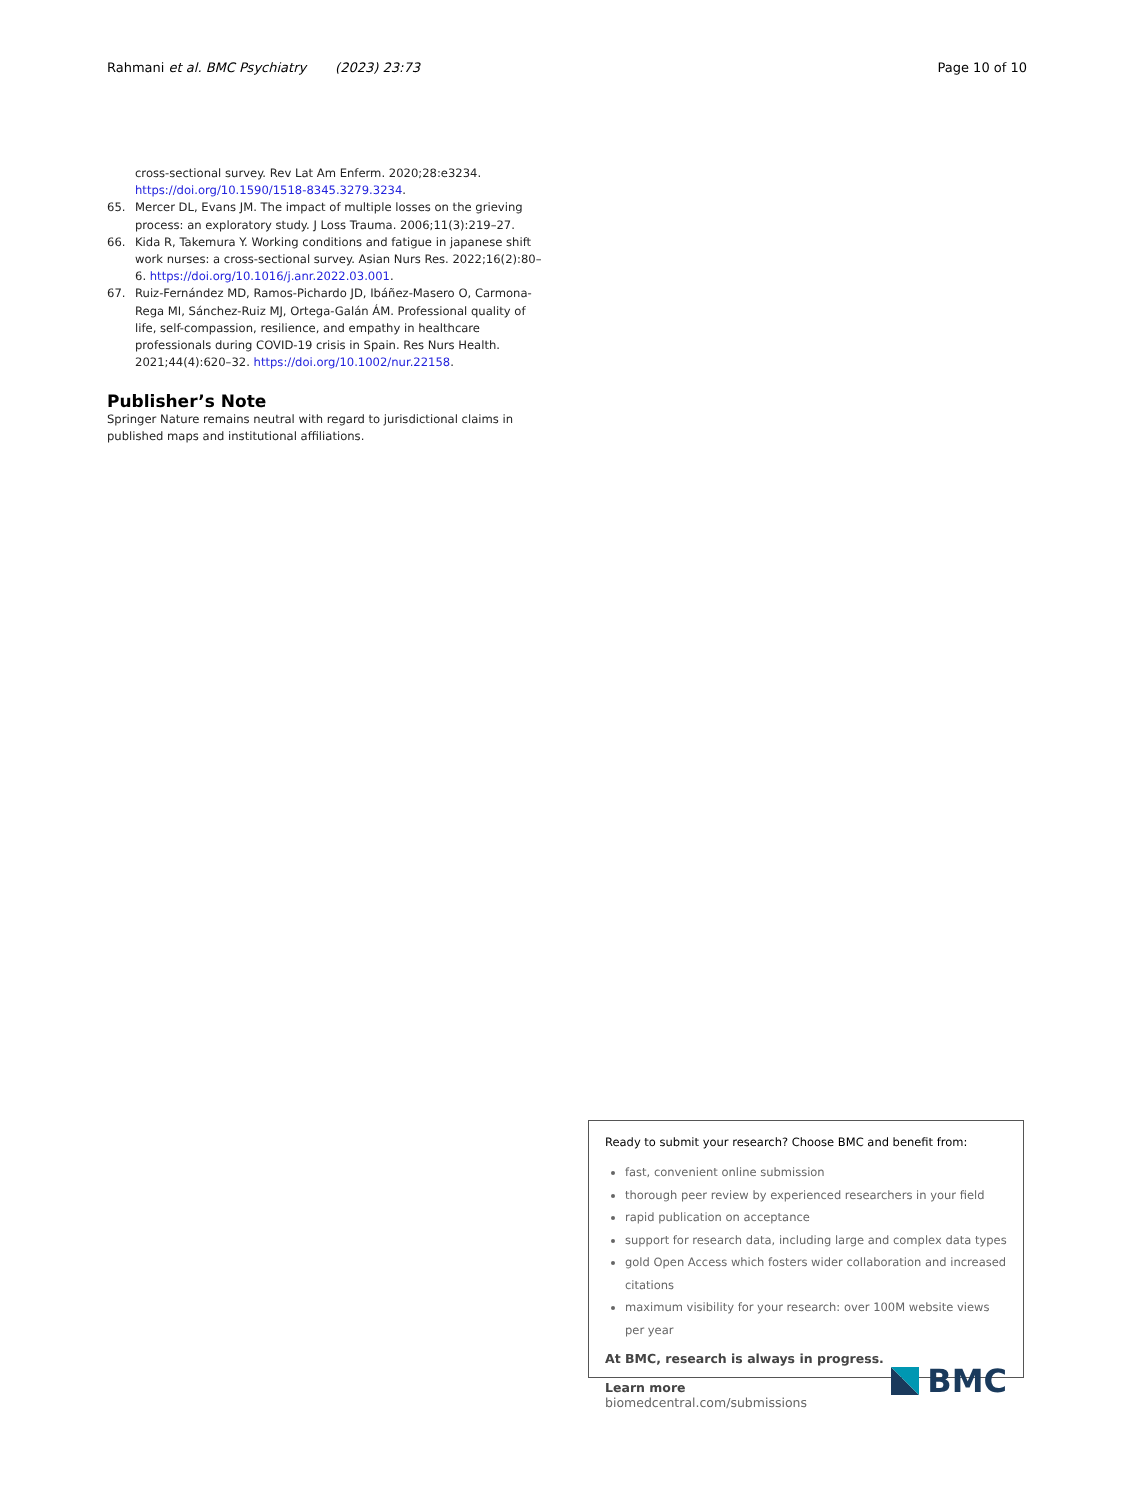Rahmani et al. BMC Psychiatry (2023) 23:73
Page 10 of 10
cross-sectional survey. Rev Lat Am Enferm. 2020;28:e3234. https://doi.org/10.1590/1518-8345.3279.3234.
65. Mercer DL, Evans JM. The impact of multiple losses on the grieving process: an exploratory study. J Loss Trauma. 2006;11(3):219–27.
66. Kida R, Takemura Y. Working conditions and fatigue in japanese shift work nurses: a cross-sectional survey. Asian Nurs Res. 2022;16(2):80–6. https://doi.org/10.1016/j.anr.2022.03.001.
67. Ruiz-Fernández MD, Ramos-Pichardo JD, Ibáñez-Masero O, Carmona-Rega MI, Sánchez-Ruiz MJ, Ortega-Galán ÁM. Professional quality of life, self-compassion, resilience, and empathy in healthcare professionals during COVID-19 crisis in Spain. Res Nurs Health. 2021;44(4):620–32. https://doi.org/10.1002/nur.22158.
Publisher’s Note
Springer Nature remains neutral with regard to jurisdictional claims in published maps and institutional affiliations.
Ready to submit your research? Choose BMC and benefit from:
fast, convenient online submission
thorough peer review by experienced researchers in your field
rapid publication on acceptance
support for research data, including large and complex data types
gold Open Access which fosters wider collaboration and increased citations
maximum visibility for your research: over 100M website views per year
At BMC, research is always in progress.
Learn more biomedcentral.com/submissions
BMC